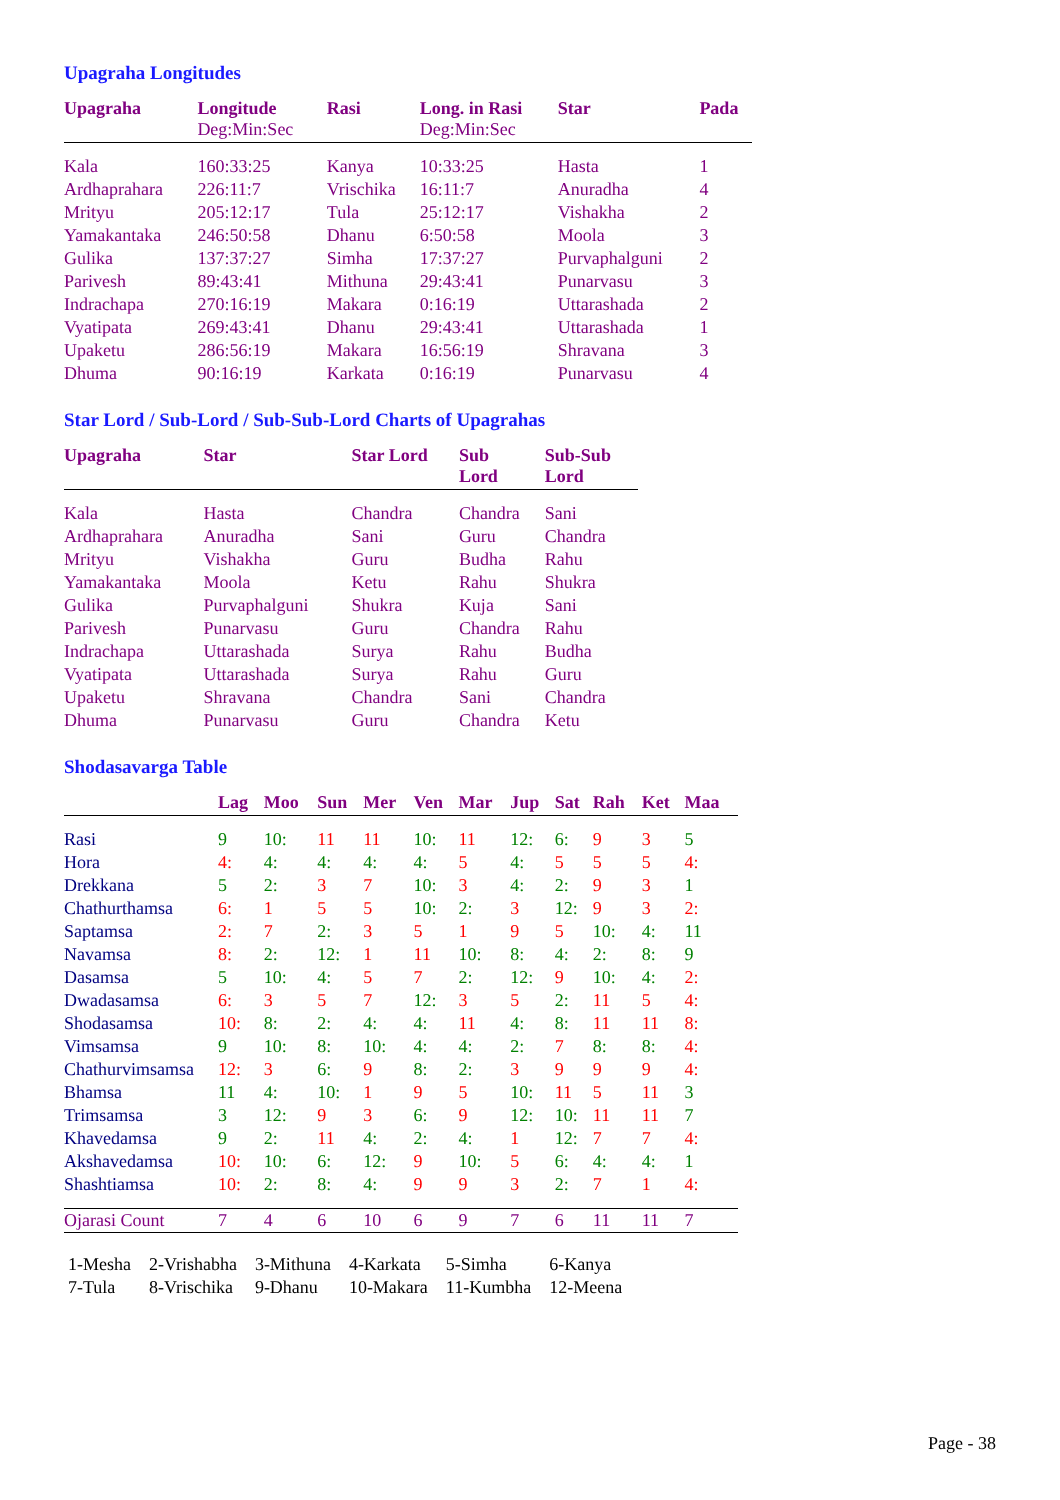Upagraha Longitudes
| Upagraha | Longitude Deg:Min:Sec | Rasi | Long. in Rasi Deg:Min:Sec | Star | Pada |
| --- | --- | --- | --- | --- | --- |
| Kala | 160:33:25 | Kanya | 10:33:25 | Hasta | 1 |
| Ardhaprahara | 226:11:7 | Vrischika | 16:11:7 | Anuradha | 4 |
| Mrityu | 205:12:17 | Tula | 25:12:17 | Vishakha | 2 |
| Yamakantaka | 246:50:58 | Dhanu | 6:50:58 | Moola | 3 |
| Gulika | 137:37:27 | Simha | 17:37:27 | Purvaphalguni | 2 |
| Parivesh | 89:43:41 | Mithuna | 29:43:41 | Punarvasu | 3 |
| Indrachapa | 270:16:19 | Makara | 0:16:19 | Uttarashada | 2 |
| Vyatipata | 269:43:41 | Dhanu | 29:43:41 | Uttarashada | 1 |
| Upaketu | 286:56:19 | Makara | 16:56:19 | Shravana | 3 |
| Dhuma | 90:16:19 | Karkata | 0:16:19 | Punarvasu | 4 |
Star Lord / Sub-Lord / Sub-Sub-Lord Charts of Upagrahas
| Upagraha | Star | Star Lord | Sub Lord | Sub-Sub Lord |
| --- | --- | --- | --- | --- |
| Kala | Hasta | Chandra | Chandra | Sani |
| Ardhaprahara | Anuradha | Sani | Guru | Chandra |
| Mrityu | Vishakha | Guru | Budha | Rahu |
| Yamakantaka | Moola | Ketu | Rahu | Shukra |
| Gulika | Purvaphalguni | Shukra | Kuja | Sani |
| Parivesh | Punarvasu | Guru | Chandra | Rahu |
| Indrachapa | Uttarashada | Surya | Rahu | Budha |
| Vyatipata | Uttarashada | Surya | Rahu | Guru |
| Upaketu | Shravana | Chandra | Sani | Chandra |
| Dhuma | Punarvasu | Guru | Chandra | Ketu |
Shodasavarga Table
| | Lag | Moo | Sun | Mer | Ven | Mar | Jup | Sat | Rah | Ket | Maa |
| --- | --- | --- | --- | --- | --- | --- | --- | --- | --- | --- | --- |
| Rasi | 9 | 10: | 11 | 11 | 10: | 11 | 12: | 6: | 9 | 3 | 5 |
| Hora | 4: | 4: | 4: | 4: | 4: | 5 | 4: | 5 | 5 | 5 | 4: |
| Drekkana | 5 | 2: | 3 | 7 | 10: | 3 | 4: | 2: | 9 | 3 | 1 |
| Chathurthamsa | 6: | 1 | 5 | 5 | 10: | 2: | 3 | 12: | 9 | 3 | 2: |
| Saptamsa | 2: | 7 | 2: | 3 | 5 | 1 | 9 | 5 | 10: | 4: | 11 |
| Navamsa | 8: | 2: | 12: | 1 | 11 | 10: | 8: | 4: | 2: | 8: | 9 |
| Dasamsa | 5 | 10: | 4: | 5 | 7 | 2: | 12: | 9 | 10: | 4: | 2: |
| Dwadasamsa | 6: | 3 | 5 | 7 | 12: | 3 | 5 | 2: | 11 | 5 | 4: |
| Shodasamsa | 10: | 8: | 2: | 4: | 4: | 11 | 4: | 8: | 11 | 11 | 8: |
| Vimsamsa | 9 | 10: | 8: | 10: | 4: | 4: | 2: | 7 | 8: | 8: | 4: |
| Chathurvimsamsa | 12: | 3 | 6: | 9 | 8: | 2: | 3 | 9 | 9 | 9 | 4: |
| Bhamsa | 11 | 4: | 10: | 1 | 9 | 5 | 10: | 11 | 5 | 11 | 3 |
| Trimsamsa | 3 | 12: | 9 | 3 | 6: | 9 | 12: | 10: | 11 | 11 | 7 |
| Khavedamsa | 9 | 2: | 11 | 4: | 2: | 4: | 1 | 12: | 7 | 7 | 4: |
| Akshavedamsa | 10: | 10: | 6: | 12: | 9 | 10: | 5 | 6: | 4: | 4: | 1 |
| Shashtiamsa | 10: | 2: | 8: | 4: | 9 | 9 | 3 | 2: | 7 | 1 | 4: |
| Ojarasi Count | 7 | 4 | 6 | 10 | 6 | 9 | 7 | 6 | 11 | 11 | 7 |
| 1-Mesha | 2-Vrishabha | 3-Mithuna | 4-Karkata | 5-Simha | 6-Kanya |
| 7-Tula | 8-Vrischika | 9-Dhanu | 10-Makara | 11-Kumbha | 12-Meena |
Page - 38